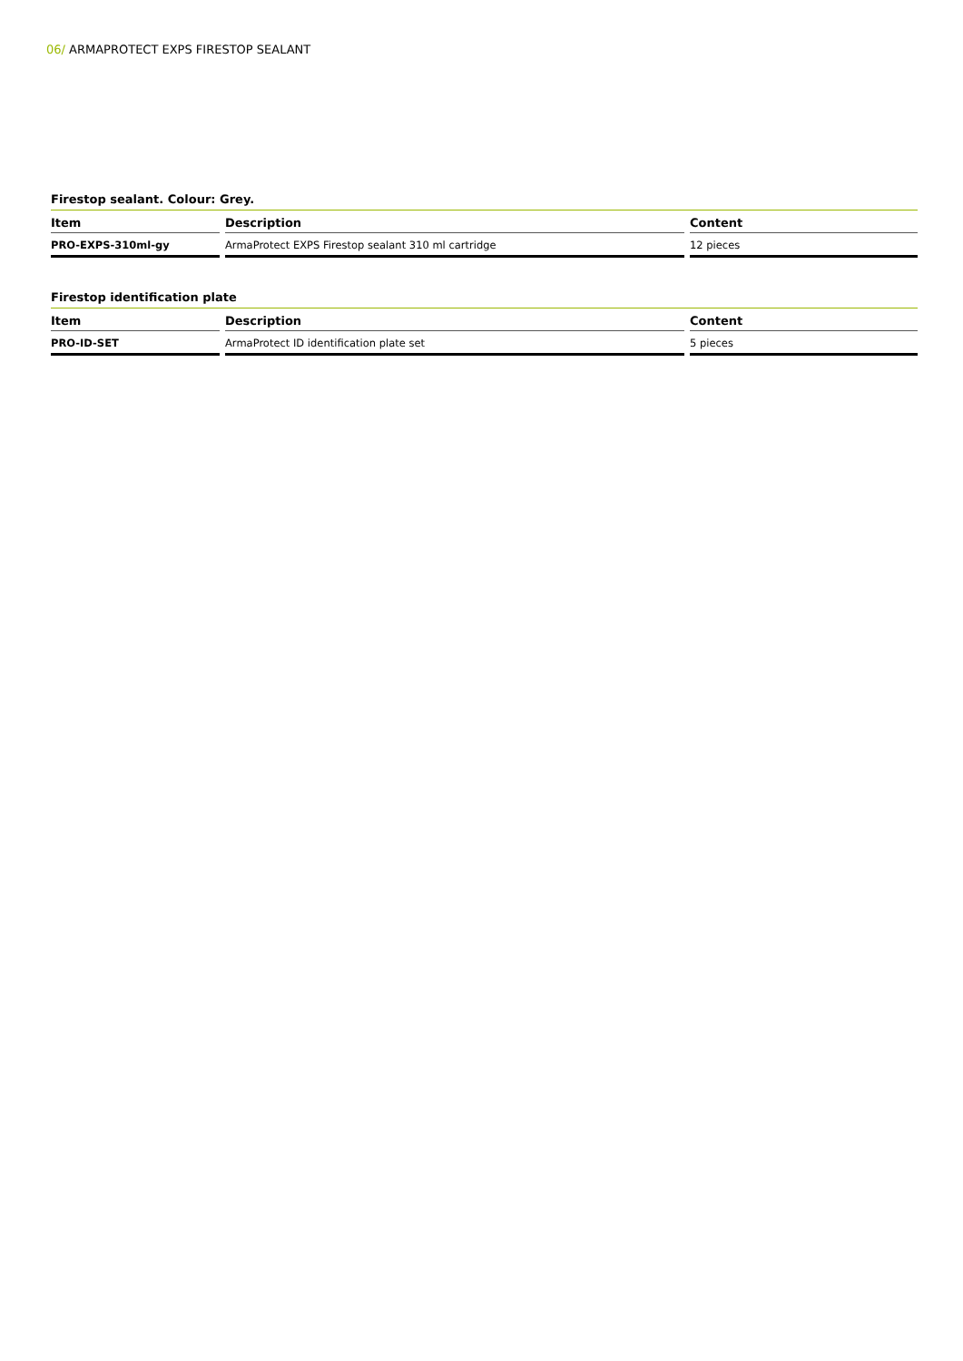06/ ARMAPROTECT EXPS FIRESTOP SEALANT
Firestop sealant. Colour: Grey.
| Item | Description | Content |
| --- | --- | --- |
| PRO-EXPS-310ml-gy | ArmaProtect EXPS Firestop sealant 310 ml cartridge | 12 pieces |
Firestop identification plate
| Item | Description | Content |
| --- | --- | --- |
| PRO-ID-SET | ArmaProtect ID identification plate set | 5 pieces |